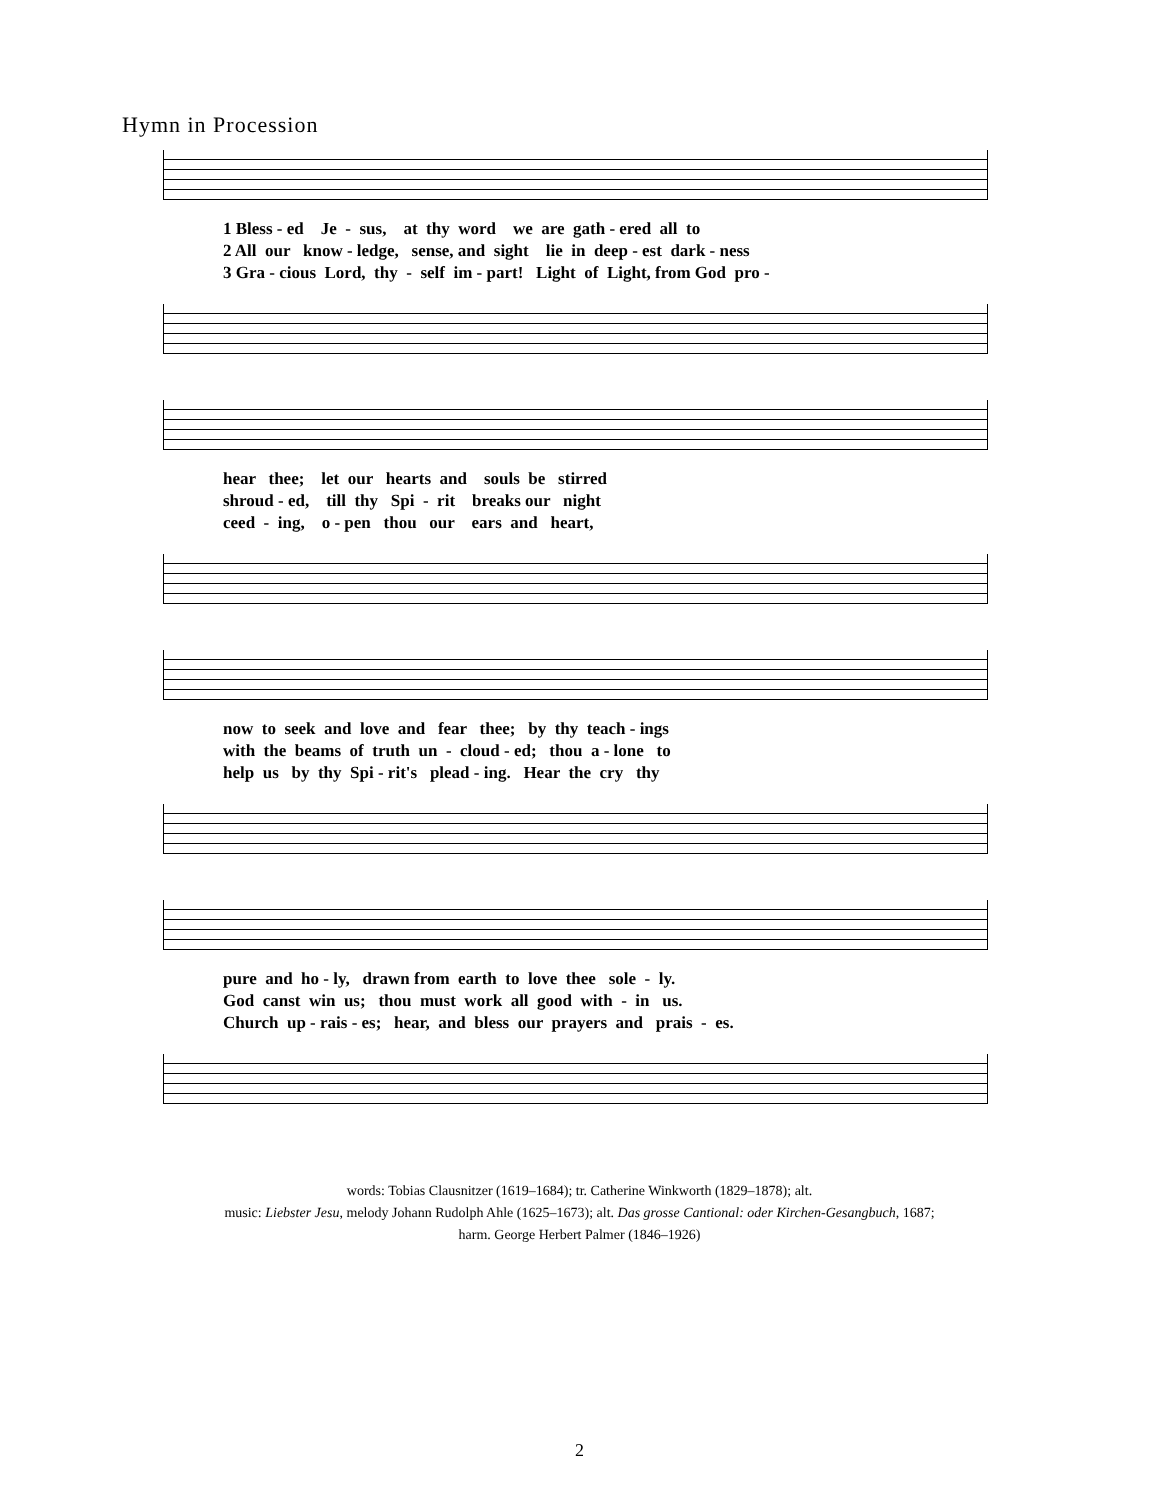Hymn in Procession
1 Bless - ed Je - sus, at thy word we are gath - ered all to 2 All our know - ledge, sense, and sight lie in deep - est dark - ness 3 Gra - cious Lord, thy - self im - part! Light of Light, from God pro -
hear thee; let our hearts and souls be stirred shroud - ed, till thy Spi - rit breaks our night ceed - ing, o - pen thou our ears and heart,
now to seek and love and fear thee; by thy teach - ings with the beams of truth un - cloud - ed; thou a - lone to help us by thy Spi - rit's plead - ing. Hear the cry thy
pure and ho - ly, drawn from earth to love thee sole - ly. God canst win us; thou must work all good with - in us. Church up - rais - es; hear, and bless our prayers and prais - es.
words: Tobias Clausnitzer (1619–1684); tr. Catherine Winkworth (1829–1878); alt.
music: Liebster Jesu, melody Johann Rudolph Ahle (1625–1673); alt. Das grosse Cantional: oder Kirchen-Gesangbuch, 1687;
harm. George Herbert Palmer (1846–1926)
2